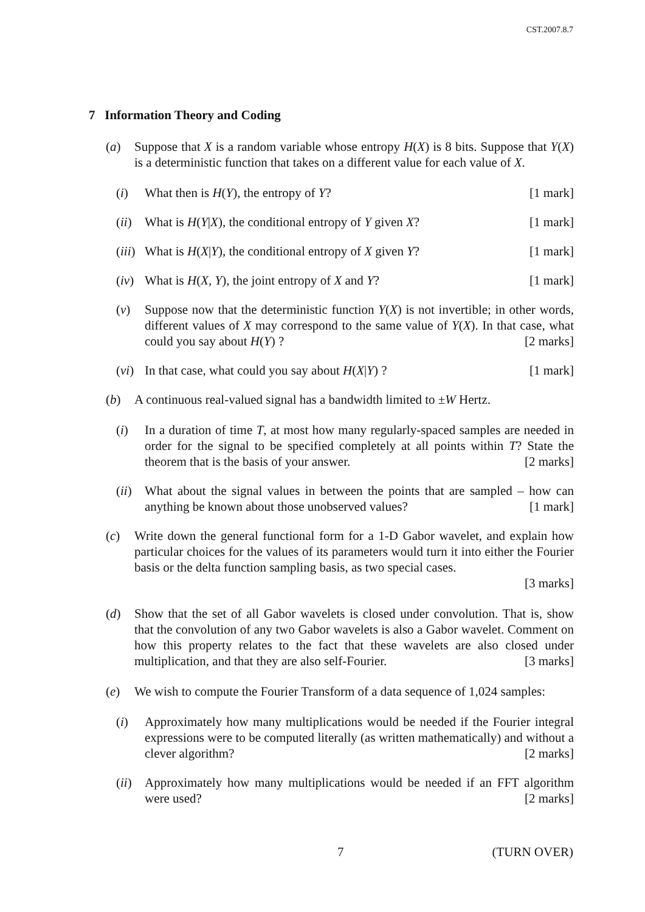CST.2007.8.7
7 Information Theory and Coding
(a) Suppose that X is a random variable whose entropy H(X) is 8 bits. Suppose that Y(X) is a deterministic function that takes on a different value for each value of X.
(i) What then is H(Y), the entropy of Y? [1 mark]
(ii)
What is H(Y|X), the conditional entropy of Y given X? [1 mark]
(iii)
What is H(X|Y), the conditional entropy of X given Y? [1 mark]
(iv)
What is H(X, Y), the joint entropy of X and Y? [1 mark]
(v) Suppose now that the deterministic function Y(X) is not invertible; in other words, different values of X may correspond to the same value of Y(X). In that case, what could you say about H(Y) ? [2 marks]
(vi)
In that case, what could you say about H(X|Y) ? [1 mark]
(b) A continuous real-valued signal has a bandwidth limited to ±W Hertz.
(i) In a duration of time T, at most how many regularly-spaced samples are needed in order for the signal to be specified completely at all points within T? State the theorem that is the basis of your answer. [2 marks]
(ii)
What about the signal values in between the points that are sampled – how can anything be known about those unobserved values? [1 mark]
(c) Write down the general functional form for a 1-D Gabor wavelet, and explain how particular choices for the values of its parameters would turn it into either the Fourier basis or the delta function sampling basis, as two special cases.
[3 marks]
(d) Show that the set of all Gabor wavelets is closed under convolution. That is, show that the convolution of any two Gabor wavelets is also a Gabor wavelet. Comment on how this property relates to the fact that these wavelets are also closed under multiplication, and that they are also self-Fourier. [3 marks]
(e) We wish to compute the Fourier Transform of a data sequence of 1,024 samples:
(i) Approximately how many multiplications would be needed if the Fourier integral expressions were to be computed literally (as written mathematically) and without a clever algorithm? [2 marks]
(ii)
Approximately how many multiplications would be needed if an FFT algorithm were used? [2 marks]
7 (TURN OVER)